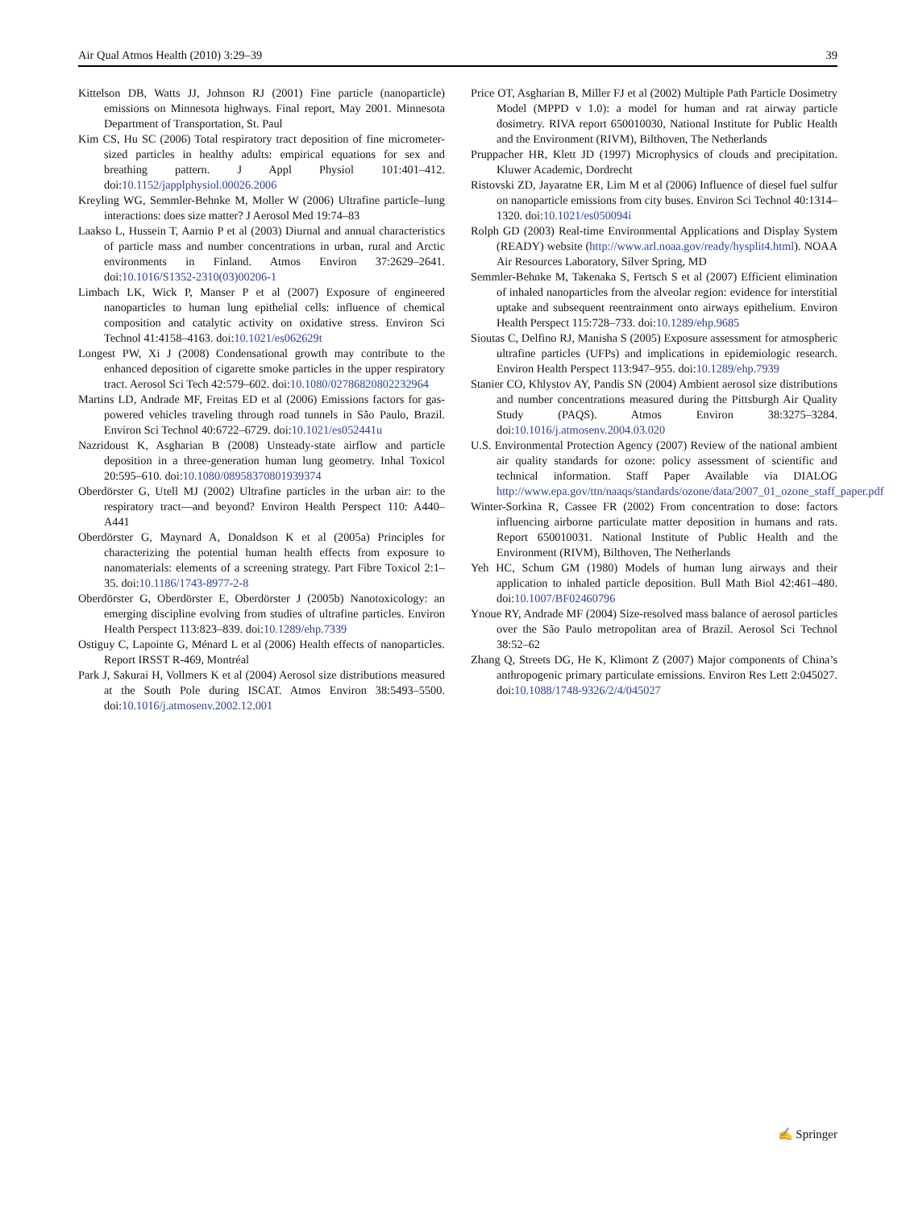Air Qual Atmos Health (2010) 3:29–39 39
Kittelson DB, Watts JJ, Johnson RJ (2001) Fine particle (nanoparticle) emissions on Minnesota highways. Final report, May 2001. Minnesota Department of Transportation, St. Paul
Kim CS, Hu SC (2006) Total respiratory tract deposition of fine micrometer-sized particles in healthy adults: empirical equations for sex and breathing pattern. J Appl Physiol 101:401–412. doi:10.1152/japplphysiol.00026.2006
Kreyling WG, Semmler-Behnke M, Moller W (2006) Ultrafine particle–lung interactions: does size matter? J Aerosol Med 19:74–83
Laakso L, Hussein T, Aarnio P et al (2003) Diurnal and annual characteristics of particle mass and number concentrations in urban, rural and Arctic environments in Finland. Atmos Environ 37:2629–2641. doi:10.1016/S1352-2310(03)00206-1
Limbach LK, Wick P, Manser P et al (2007) Exposure of engineered nanoparticles to human lung epithelial cells: influence of chemical composition and catalytic activity on oxidative stress. Environ Sci Technol 41:4158–4163. doi:10.1021/es062629t
Longest PW, Xi J (2008) Condensational growth may contribute to the enhanced deposition of cigarette smoke particles in the upper respiratory tract. Aerosol Sci Tech 42:579–602. doi:10.1080/02786820802232964
Martins LD, Andrade MF, Freitas ED et al (2006) Emissions factors for gas-powered vehicles traveling through road tunnels in São Paulo, Brazil. Environ Sci Technol 40:6722–6729. doi:10.1021/es052441u
Nazridoust K, Asgharian B (2008) Unsteady-state airflow and particle deposition in a three-generation human lung geometry. Inhal Toxicol 20:595–610. doi:10.1080/08958370801939374
Oberdörster G, Utell MJ (2002) Ultrafine particles in the urban air: to the respiratory tract—and beyond? Environ Health Perspect 110: A440–A441
Oberdörster G, Maynard A, Donaldson K et al (2005a) Principles for characterizing the potential human health effects from exposure to nanomaterials: elements of a screening strategy. Part Fibre Toxicol 2:1–35. doi:10.1186/1743-8977-2-8
Oberdörster G, Oberdörster E, Oberdörster J (2005b) Nanotoxicology: an emerging discipline evolving from studies of ultrafine particles. Environ Health Perspect 113:823–839. doi:10.1289/ehp.7339
Ostiguy C, Lapointe G, Ménard L et al (2006) Health effects of nanoparticles. Report IRSST R-469, Montréal
Park J, Sakurai H, Vollmers K et al (2004) Aerosol size distributions measured at the South Pole during ISCAT. Atmos Environ 38:5493–5500. doi:10.1016/j.atmosenv.2002.12.001
Price OT, Asgharian B, Miller FJ et al (2002) Multiple Path Particle Dosimetry Model (MPPD v 1.0): a model for human and rat airway particle dosimetry. RIVA report 650010030, National Institute for Public Health and the Environment (RIVM), Bilthoven, The Netherlands
Pruppacher HR, Klett JD (1997) Microphysics of clouds and precipitation. Kluwer Academic, Dordrecht
Ristovski ZD, Jayaratne ER, Lim M et al (2006) Influence of diesel fuel sulfur on nanoparticle emissions from city buses. Environ Sci Technol 40:1314–1320. doi:10.1021/es050094i
Rolph GD (2003) Real-time Environmental Applications and Display System (READY) website (http://www.arl.noaa.gov/ready/hysplit4.html). NOAA Air Resources Laboratory, Silver Spring, MD
Semmler-Behnke M, Takenaka S, Fertsch S et al (2007) Efficient elimination of inhaled nanoparticles from the alveolar region: evidence for interstitial uptake and subsequent reentrainment onto airways epithelium. Environ Health Perspect 115:728–733. doi:10.1289/ehp.9685
Sioutas C, Delfino RJ, Manisha S (2005) Exposure assessment for atmospheric ultrafine particles (UFPs) and implications in epidemiologic research. Environ Health Perspect 113:947–955. doi:10.1289/ehp.7939
Stanier CO, Khlystov AY, Pandis SN (2004) Ambient aerosol size distributions and number concentrations measured during the Pittsburgh Air Quality Study (PAQS). Atmos Environ 38:3275–3284. doi:10.1016/j.atmosenv.2004.03.020
U.S. Environmental Protection Agency (2007) Review of the national ambient air quality standards for ozone: policy assessment of scientific and technical information. Staff Paper Available via DIALOG http://www.epa.gov/ttn/naaqs/standards/ozone/data/2007_01_ozone_staff_paper.pdf
Winter-Sorkina R, Cassee FR (2002) From concentration to dose: factors influencing airborne particulate matter deposition in humans and rats. Report 650010031. National Institute of Public Health and the Environment (RIVM), Bilthoven, The Netherlands
Yeh HC, Schum GM (1980) Models of human lung airways and their application to inhaled particle deposition. Bull Math Biol 42:461–480. doi:10.1007/BF02460796
Ynoue RY, Andrade MF (2004) Size-resolved mass balance of aerosol particles over the São Paulo metropolitan area of Brazil. Aerosol Sci Technol 38:52–62
Zhang Q, Streets DG, He K, Klimont Z (2007) Major components of China’s anthropogenic primary particulate emissions. Environ Res Lett 2:045027. doi:10.1088/1748-9326/2/4/045027
✍ Springer